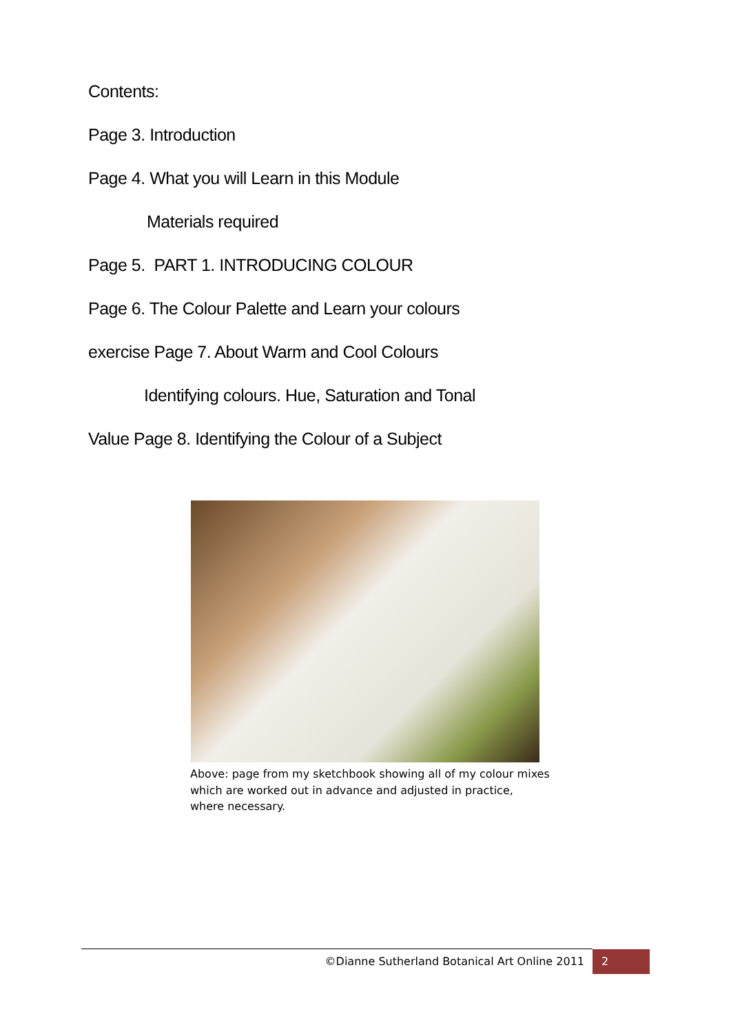Contents:
Page 3. Introduction
Page 4. What you will Learn in this Module
Materials required
Page 5. PART 1. INTRODUCING COLOUR
Page 6. The Colour Palette and Learn your colours
exercise Page 7. About Warm and Cool Colours
Identifying colours. Hue, Saturation and Tonal
Value Page 8. Identifying the Colour of a Subject
Above: page from my sketchbook showing all of my colour mixes
which are worked out in advance and adjusted in practice,
where necessary.
©Dianne Sutherland Botanical Art Online 2011 2